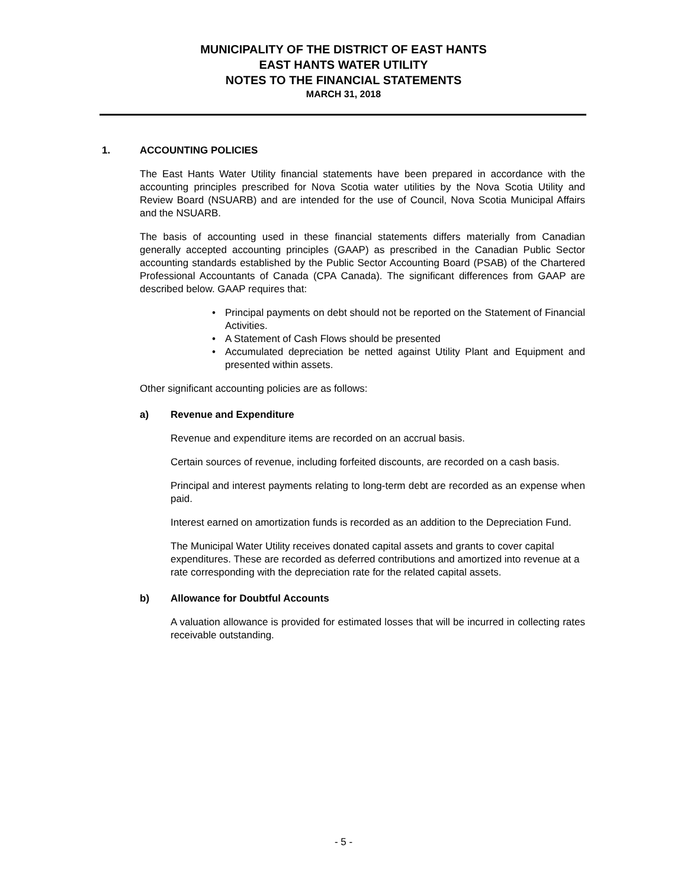MUNICIPALITY OF THE DISTRICT OF EAST HANTS
EAST HANTS WATER UTILITY
NOTES TO THE FINANCIAL STATEMENTS
MARCH 31, 2018
1. ACCOUNTING POLICIES
The East Hants Water Utility financial statements have been prepared in accordance with the accounting principles prescribed for Nova Scotia water utilities by the Nova Scotia Utility and Review Board (NSUARB) and are intended for the use of Council, Nova Scotia Municipal Affairs and the NSUARB.
The basis of accounting used in these financial statements differs materially from Canadian generally accepted accounting principles (GAAP) as prescribed in the Canadian Public Sector accounting standards established by the Public Sector Accounting Board (PSAB) of the Chartered Professional Accountants of Canada (CPA Canada). The significant differences from GAAP are described below. GAAP requires that:
• Principal payments on debt should not be reported on the Statement of Financial Activities.
• A Statement of Cash Flows should be presented
• Accumulated depreciation be netted against Utility Plant and Equipment and presented within assets.
Other significant accounting policies are as follows:
a) Revenue and Expenditure
Revenue and expenditure items are recorded on an accrual basis.
Certain sources of revenue, including forfeited discounts, are recorded on a cash basis.
Principal and interest payments relating to long-term debt are recorded as an expense when paid.
Interest earned on amortization funds is recorded as an addition to the Depreciation Fund.
The Municipal Water Utility receives donated capital assets and grants to cover capital expenditures. These are recorded as deferred contributions and amortized into revenue at a rate corresponding with the depreciation rate for the related capital assets.
b) Allowance for Doubtful Accounts
A valuation allowance is provided for estimated losses that will be incurred in collecting rates receivable outstanding.
- 5 -